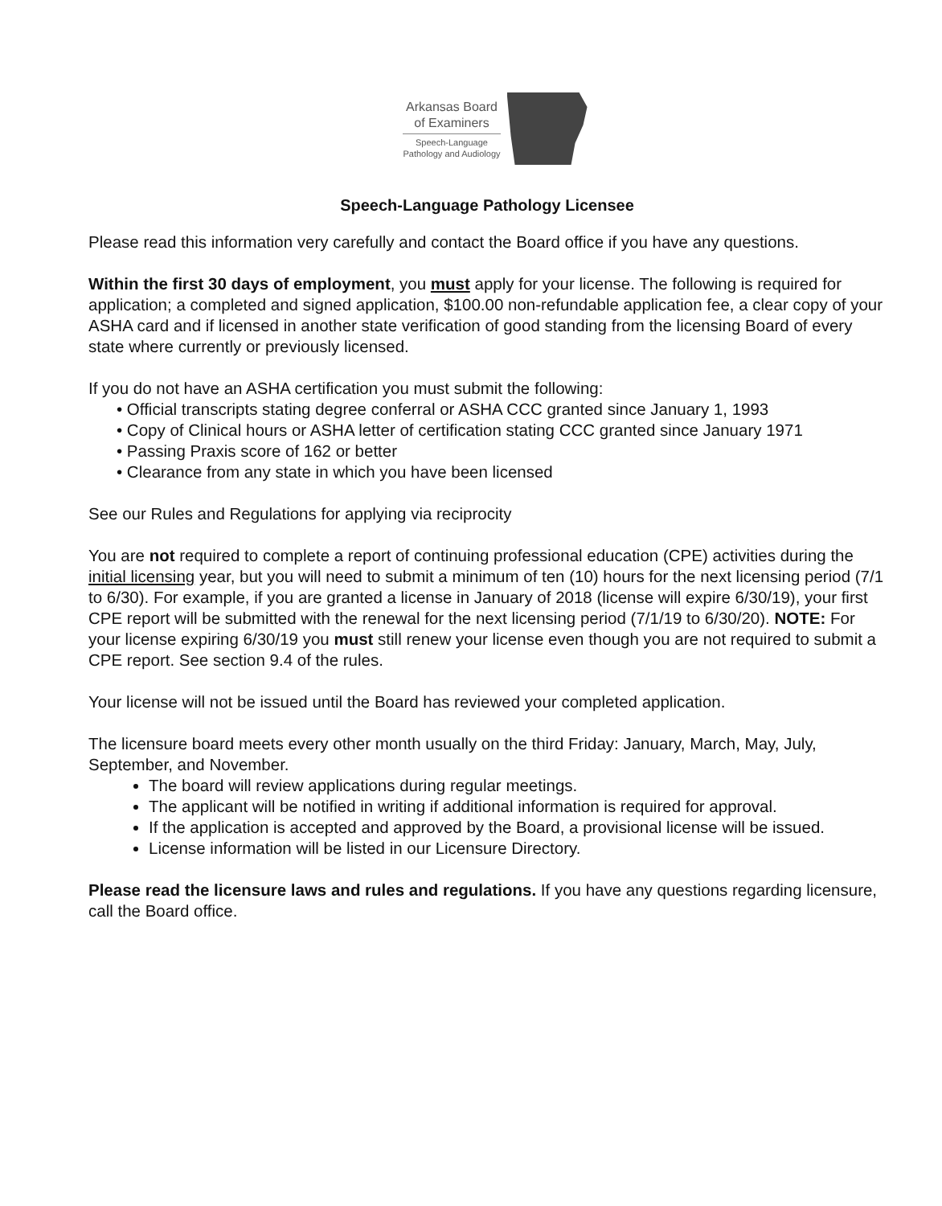Arkansas Board
of Examiners
Speech-Language
Pathology and Audiology
Speech-Language Pathology Licensee
Please read this information very carefully and contact the Board office if you have any questions.
Within the first 30 days of employment, you must apply for your license. The following is required for application; a completed and signed application, $100.00 non-refundable application fee, a clear copy of your ASHA card and if licensed in another state verification of good standing from the licensing Board of every state where currently or previously licensed.
If you do not have an ASHA certification you must submit the following:
• Official transcripts stating degree conferral or ASHA CCC granted since January 1, 1993
• Copy of Clinical hours or ASHA letter of certification stating CCC granted since January 1971
• Passing Praxis score of 162 or better
• Clearance from any state in which you have been licensed
See our Rules and Regulations for applying via reciprocity
You are not required to complete a report of continuing professional education (CPE) activities during the initial licensing year, but you will need to submit a minimum of ten (10) hours for the next licensing period (7/1 to 6/30). For example, if you are granted a license in January of 2018 (license will expire 6/30/19), your first CPE report will be submitted with the renewal for the next licensing period (7/1/19 to 6/30/20). NOTE: For your license expiring 6/30/19 you must still renew your license even though you are not required to submit a CPE report. See section 9.4 of the rules.
Your license will not be issued until the Board has reviewed your completed application.
The licensure board meets every other month usually on the third Friday: January, March, May, July, September, and November.
The board will review applications during regular meetings.
The applicant will be notified in writing if additional information is required for approval.
If the application is accepted and approved by the Board, a provisional license will be issued.
License information will be listed in our Licensure Directory.
Please read the licensure laws and rules and regulations. If you have any questions regarding licensure, call the Board office.